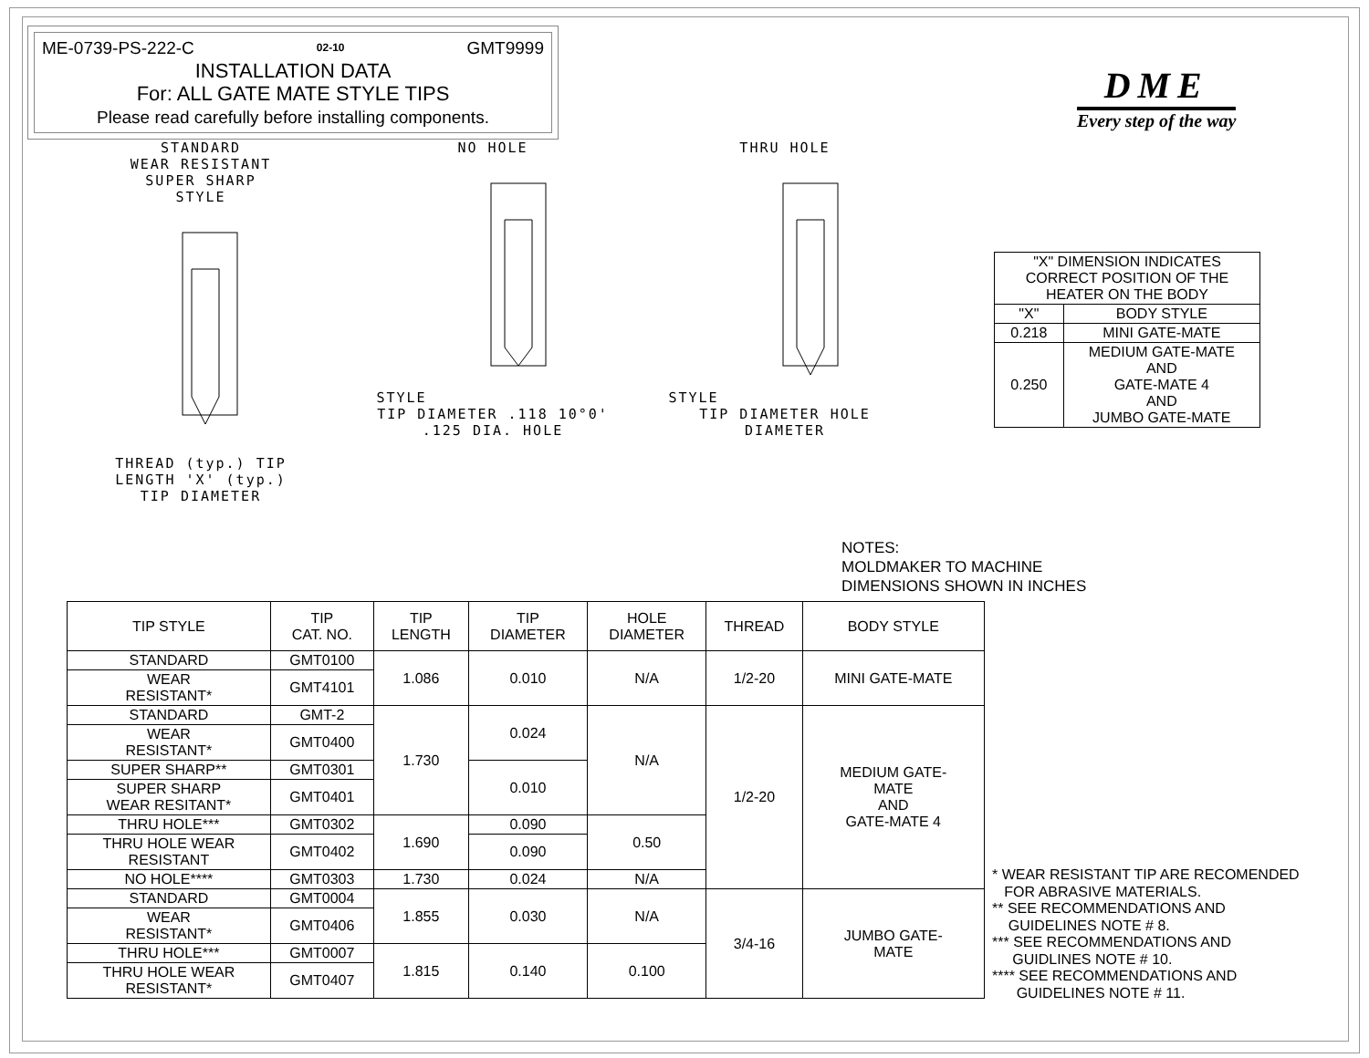ME-0739-PS-222-C 02-10 GMT9999
INSTALLATION DATA
For: ALL GATE MATE STYLE TIPS
Please read carefully before installing components.
STANDARD
WEAR RESISTANT
SUPER SHARP
STYLE
THREAD (typ.) TIP LENGTH 'X' (typ.)
TIP DIAMETER
NO HOLE
STYLE
TIP DIAMETER .118 10°0' .125 DIA. HOLE
THRU HOLE
STYLE
TIP DIAMETER HOLE DIAMETER
DME
Every step of the way
| "X" DIMENSION INDICATES CORRECT POSITION OF THE HEATER ON THE BODY | |
| "X" | BODY STYLE |
| 0.218 | MINI GATE-MATE |
| 0.250 | MEDIUM GATE-MATE AND GATE-MATE 4 AND JUMBO GATE-MATE |
NOTES:
MOLDMAKER TO MACHINE
DIMENSIONS SHOWN IN INCHES
| TIP STYLE | TIP CAT. NO. | TIP LENGTH | TIP DIAMETER | HOLE DIAMETER | THREAD | BODY STYLE |
| --- | --- | --- | --- | --- | --- | --- |
| STANDARD | GMT0100 | 1.086 | 0.010 | N/A | 1/2-20 | MINI GATE-MATE |
| WEAR RESISTANT* | GMT4101 | | | | | |
| STANDARD | GMT-2 | 1.730 | 0.024 | N/A | 1/2-20 | MEDIUM GATE- MATE AND GATE-MATE 4 |
| WEAR RESISTANT* | GMT0400 | | | | | |
| SUPER SHARP** | GMT0301 | | 0.010 | | | |
| SUPER SHARP WEAR RESITANT* | GMT0401 | | | | | |
| THRU HOLE*** | GMT0302 | 1.690 | 0.090 | 0.50 | | |
| THRU HOLE WEAR RESISTANT | GMT0402 | | 0.090 | | | |
| NO HOLE**** | GMT0303 | 1.730 | 0.024 | N/A | | |
| STANDARD | GMT0004 | 1.855 | 0.030 | N/A | 3/4-16 | JUMBO GATE- MATE |
| WEAR RESISTANT* | GMT0406 | | | | | |
| THRU HOLE*** | GMT0007 | 1.815 | 0.140 | 0.100 | | |
| THRU HOLE WEAR RESISTANT* | GMT0407 | | | | | |
* WEAR RESISTANT TIP ARE RECOMENDED
FOR ABRASIVE MATERIALS.
** SEE RECOMMENDATIONS AND
GUIDELINES NOTE # 8.
*** SEE RECOMMENDATIONS AND
GUIDLINES NOTE # 10.
**** SEE RECOMMENDATIONS AND
GUIDELINES NOTE # 11.